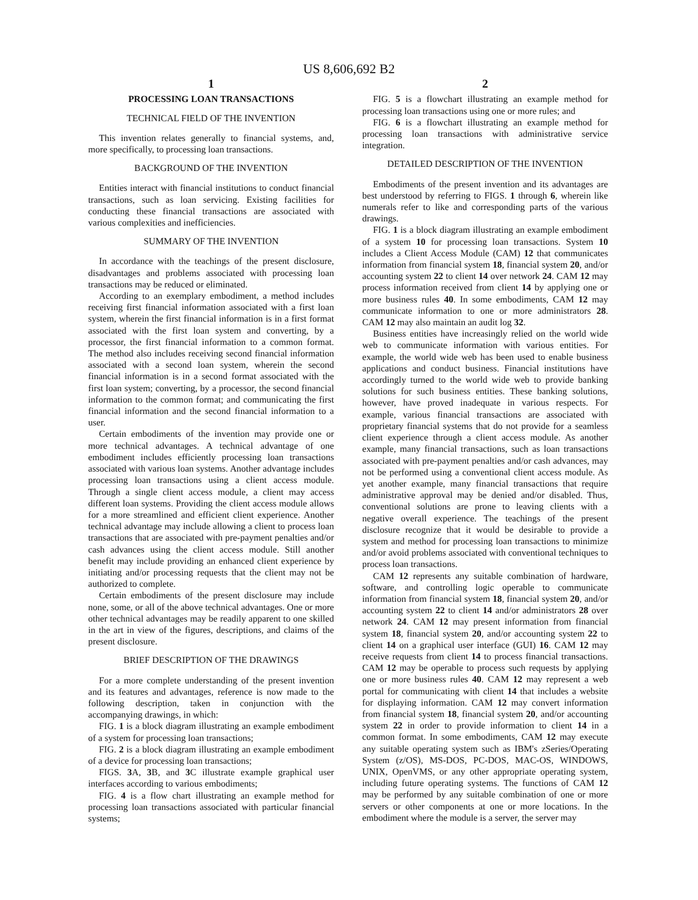US 8,606,692 B2
1
PROCESSING LOAN TRANSACTIONS
TECHNICAL FIELD OF THE INVENTION
This invention relates generally to financial systems, and, more specifically, to processing loan transactions.
BACKGROUND OF THE INVENTION
Entities interact with financial institutions to conduct financial transactions, such as loan servicing. Existing facilities for conducting these financial transactions are associated with various complexities and inefficiencies.
SUMMARY OF THE INVENTION
In accordance with the teachings of the present disclosure, disadvantages and problems associated with processing loan transactions may be reduced or eliminated.
According to an exemplary embodiment, a method includes receiving first financial information associated with a first loan system, wherein the first financial information is in a first format associated with the first loan system and converting, by a processor, the first financial information to a common format. The method also includes receiving second financial information associated with a second loan system, wherein the second financial information is in a second format associated with the first loan system; converting, by a processor, the second financial information to the common format; and communicating the first financial information and the second financial information to a user.
Certain embodiments of the invention may provide one or more technical advantages. A technical advantage of one embodiment includes efficiently processing loan transactions associated with various loan systems. Another advantage includes processing loan transactions using a client access module. Through a single client access module, a client may access different loan systems. Providing the client access module allows for a more streamlined and efficient client experience. Another technical advantage may include allowing a client to process loan transactions that are associated with pre-payment penalties and/or cash advances using the client access module. Still another benefit may include providing an enhanced client experience by initiating and/or processing requests that the client may not be authorized to complete.
Certain embodiments of the present disclosure may include none, some, or all of the above technical advantages. One or more other technical advantages may be readily apparent to one skilled in the art in view of the figures, descriptions, and claims of the present disclosure.
BRIEF DESCRIPTION OF THE DRAWINGS
For a more complete understanding of the present invention and its features and advantages, reference is now made to the following description, taken in conjunction with the accompanying drawings, in which:
FIG. 1 is a block diagram illustrating an example embodiment of a system for processing loan transactions;
FIG. 2 is a block diagram illustrating an example embodiment of a device for processing loan transactions;
FIGS. 3 A, 3 B, and 3 C illustrate example graphical user interfaces according to various embodiments;
FIG. 4 is a flow chart illustrating an example method for processing loan transactions associated with particular financial systems;
2
FIG. 5 is a flowchart illustrating an example method for processing loan transactions using one or more rules; and
FIG. 6 is a flowchart illustrating an example method for processing loan transactions with administrative service integration.
DETAILED DESCRIPTION OF THE INVENTION
Embodiments of the present invention and its advantages are best understood by referring to FIGS. 1 through 6, wherein like numerals refer to like and corresponding parts of the various drawings.
FIG. 1 is a block diagram illustrating an example embodiment of a system 10 for processing loan transactions. System 10 includes a Client Access Module (CAM) 12 that communicates information from financial system 18, financial system 20, and/or accounting system 22 to client 14 over network 24. CAM 12 may process information received from client 14 by applying one or more business rules 40. In some embodiments, CAM 12 may communicate information to one or more administrators 28. CAM 12 may also maintain an audit log 32.
Business entities have increasingly relied on the world wide web to communicate information with various entities. For example, the world wide web has been used to enable business applications and conduct business. Financial institutions have accordingly turned to the world wide web to provide banking solutions for such business entities. These banking solutions, however, have proved inadequate in various respects. For example, various financial transactions are associated with proprietary financial systems that do not provide for a seamless client experience through a client access module. As another example, many financial transactions, such as loan transactions associated with pre-payment penalties and/or cash advances, may not be performed using a conventional client access module. As yet another example, many financial transactions that require administrative approval may be denied and/or disabled. Thus, conventional solutions are prone to leaving clients with a negative overall experience. The teachings of the present disclosure recognize that it would be desirable to provide a system and method for processing loan transactions to minimize and/or avoid problems associated with conventional techniques to process loan transactions.
CAM 12 represents any suitable combination of hardware, software, and controlling logic operable to communicate information from financial system 18, financial system 20, and/or accounting system 22 to client 14 and/or administrators 28 over network 24. CAM 12 may present information from financial system 18, financial system 20, and/or accounting system 22 to client 14 on a graphical user interface (GUI) 16. CAM 12 may receive requests from client 14 to process financial transactions. CAM 12 may be operable to process such requests by applying one or more business rules 40. CAM 12 may represent a web portal for communicating with client 14 that includes a website for displaying information. CAM 12 may convert information from financial system 18, financial system 20, and/or accounting system 22 in order to provide information to client 14 in a common format. In some embodiments, CAM 12 may execute any suitable operating system such as IBM's zSeries/Operating System (z/OS), MS-DOS, PC-DOS, MAC-OS, WINDOWS, UNIX, OpenVMS, or any other appropriate operating system, including future operating systems. The functions of CAM 12 may be performed by any suitable combination of one or more servers or other components at one or more locations. In the embodiment where the module is a server, the server may